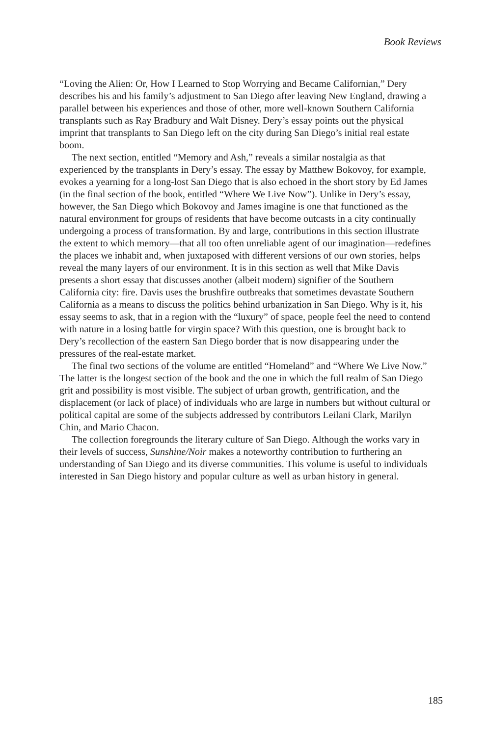Book Reviews
“Loving the Alien: Or, How I Learned to Stop Worrying and Became Californian,” Dery describes his and his family’s adjustment to San Diego after leaving New England, drawing a parallel between his experiences and those of other, more well-known Southern California transplants such as Ray Bradbury and Walt Disney. Dery’s essay points out the physical imprint that transplants to San Diego left on the city during San Diego’s initial real estate boom.
The next section, entitled “Memory and Ash,” reveals a similar nostalgia as that experienced by the transplants in Dery’s essay. The essay by Matthew Bokovoy, for example, evokes a yearning for a long-lost San Diego that is also echoed in the short story by Ed James (in the final section of the book, entitled “Where We Live Now”). Unlike in Dery’s essay, however, the San Diego which Bokovoy and James imagine is one that functioned as the natural environment for groups of residents that have become outcasts in a city continually undergoing a process of transformation. By and large, contributions in this section illustrate the extent to which memory—that all too often unreliable agent of our imagination—redefines the places we inhabit and, when juxtaposed with different versions of our own stories, helps reveal the many layers of our environment. It is in this section as well that Mike Davis presents a short essay that discusses another (albeit modern) signifier of the Southern California city: fire. Davis uses the brushfire outbreaks that sometimes devastate Southern California as a means to discuss the politics behind urbanization in San Diego. Why is it, his essay seems to ask, that in a region with the “luxury” of space, people feel the need to contend with nature in a losing battle for virgin space? With this question, one is brought back to Dery’s recollection of the eastern San Diego border that is now disappearing under the pressures of the real-estate market.
The final two sections of the volume are entitled “Homeland” and “Where We Live Now.” The latter is the longest section of the book and the one in which the full realm of San Diego grit and possibility is most visible. The subject of urban growth, gentrification, and the displacement (or lack of place) of individuals who are large in numbers but without cultural or political capital are some of the subjects addressed by contributors Leilani Clark, Marilyn Chin, and Mario Chacon.
The collection foregrounds the literary culture of San Diego. Although the works vary in their levels of success, Sunshine/Noir makes a noteworthy contribution to furthering an understanding of San Diego and its diverse communities. This volume is useful to individuals interested in San Diego history and popular culture as well as urban history in general.
185